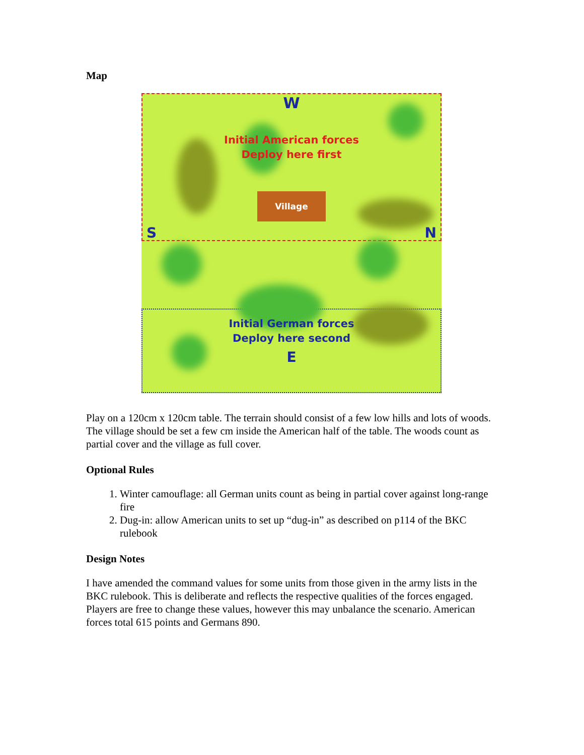Map
W
Initial American forces
Deploy here first
Village
S N
Initial German forces
Deploy here second
E
Play on a 120cm x 120cm table. The terrain should consist of a few low hills and lots of woods. The village should be set a few cm inside the American half of the table. The woods count as partial cover and the village as full cover.
Optional Rules
1. Winter camouflage: all German units count as being in partial cover against long-range fire
2. Dug-in: allow American units to set up “dug-in” as described on p114 of the BKC rulebook
Design Notes
I have amended the command values for some units from those given in the army lists in the BKC rulebook. This is deliberate and reflects the respective qualities of the forces engaged. Players are free to change these values, however this may unbalance the scenario. American forces total 615 points and Germans 890.